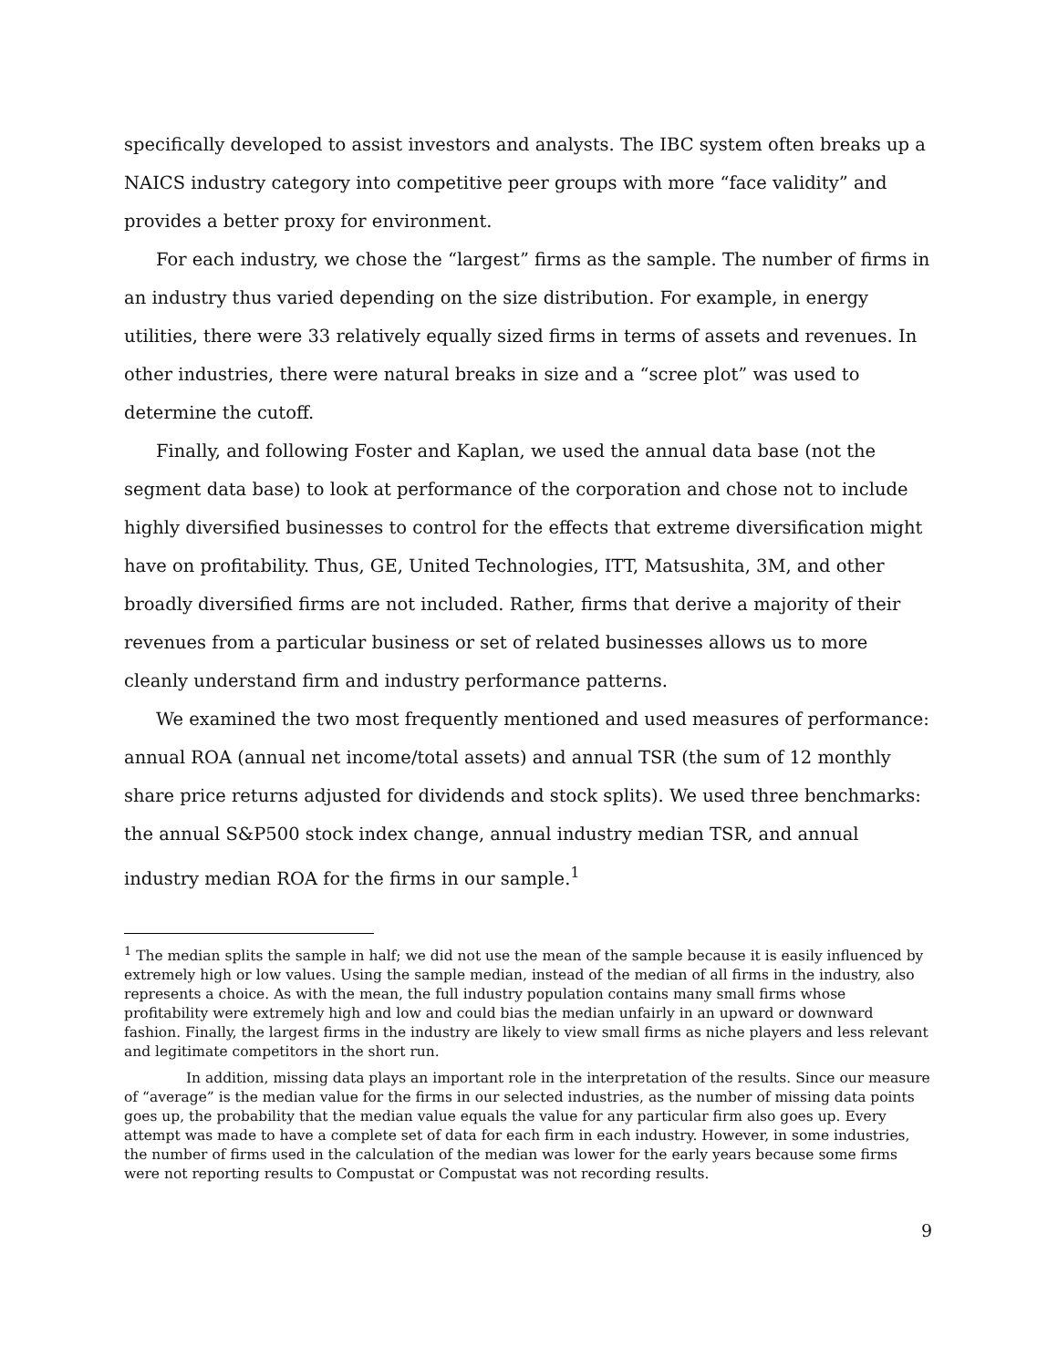specifically developed to assist investors and analysts. The IBC system often breaks up a NAICS industry category into competitive peer groups with more “face validity” and provides a better proxy for environment.
For each industry, we chose the “largest” firms as the sample. The number of firms in an industry thus varied depending on the size distribution. For example, in energy utilities, there were 33 relatively equally sized firms in terms of assets and revenues. In other industries, there were natural breaks in size and a “scree plot” was used to determine the cutoff.
Finally, and following Foster and Kaplan, we used the annual data base (not the segment data base) to look at performance of the corporation and chose not to include highly diversified businesses to control for the effects that extreme diversification might have on profitability. Thus, GE, United Technologies, ITT, Matsushita, 3M, and other broadly diversified firms are not included. Rather, firms that derive a majority of their revenues from a particular business or set of related businesses allows us to more cleanly understand firm and industry performance patterns.
We examined the two most frequently mentioned and used measures of performance: annual ROA (annual net income/total assets) and annual TSR (the sum of 12 monthly share price returns adjusted for dividends and stock splits). We used three benchmarks: the annual S&P500 stock index change, annual industry median TSR, and annual industry median ROA for the firms in our sample.<sup>1</sup>
<sup>1</sup> The median splits the sample in half; we did not use the mean of the sample because it is easily influenced by extremely high or low values. Using the sample median, instead of the median of all firms in the industry, also represents a choice. As with the mean, the full industry population contains many small firms whose profitability were extremely high and low and could bias the median unfairly in an upward or downward fashion. Finally, the largest firms in the industry are likely to view small firms as niche players and less relevant and legitimate competitors in the short run.
In addition, missing data plays an important role in the interpretation of the results. Since our measure of “average” is the median value for the firms in our selected industries, as the number of missing data points goes up, the probability that the median value equals the value for any particular firm also goes up. Every attempt was made to have a complete set of data for each firm in each industry. However, in some industries, the number of firms used in the calculation of the median was lower for the early years because some firms were not reporting results to Compustat or Compustat was not recording results.
9